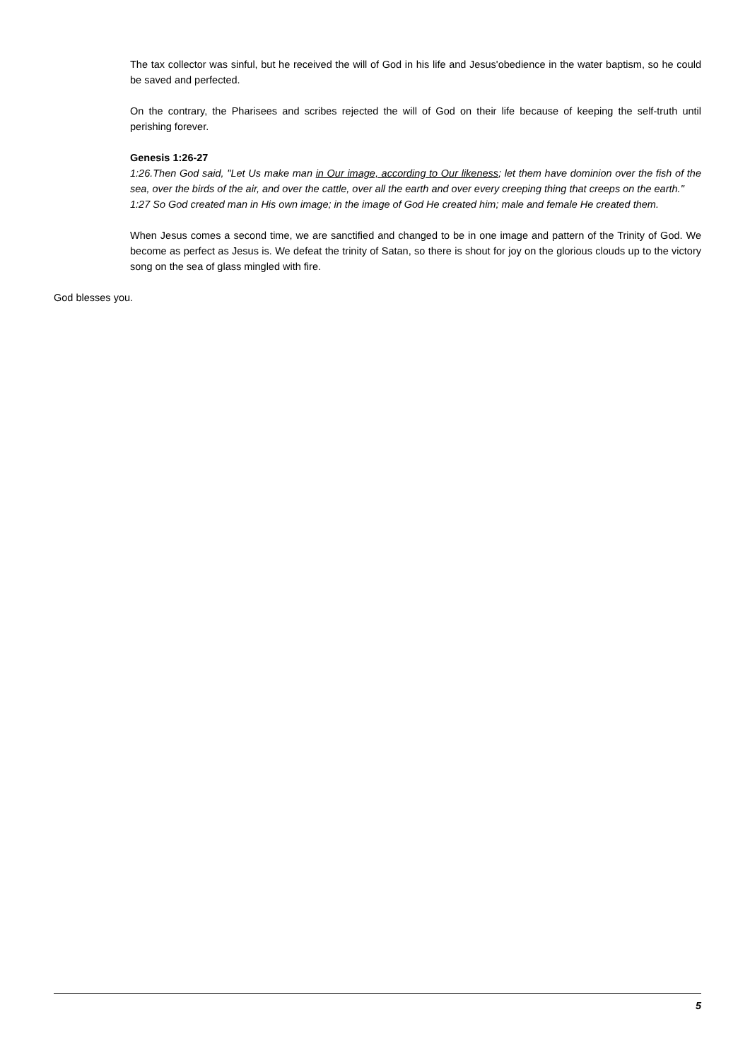The tax collector was sinful, but he received the will of God in his life and Jesus'obedience in the water baptism, so he could be saved and perfected.
On the contrary, the Pharisees and scribes rejected the will of God on their life because of keeping the self-truth until perishing forever.
Genesis 1:26-27
1:26.Then God said, "Let Us make man in Our image, according to Our likeness; let them have dominion over the fish of the sea, over the birds of the air, and over the cattle, over all the earth and over every creeping thing that creeps on the earth."
1:27 So God created man in His own image; in the image of God He created him; male and female He created them.
When Jesus comes a second time, we are sanctified and changed to be in one image and pattern of the Trinity of God. We become as perfect as Jesus is. We defeat the trinity of Satan, so there is shout for joy on the glorious clouds up to the victory song on the sea of glass mingled with fire.
God blesses you.
5